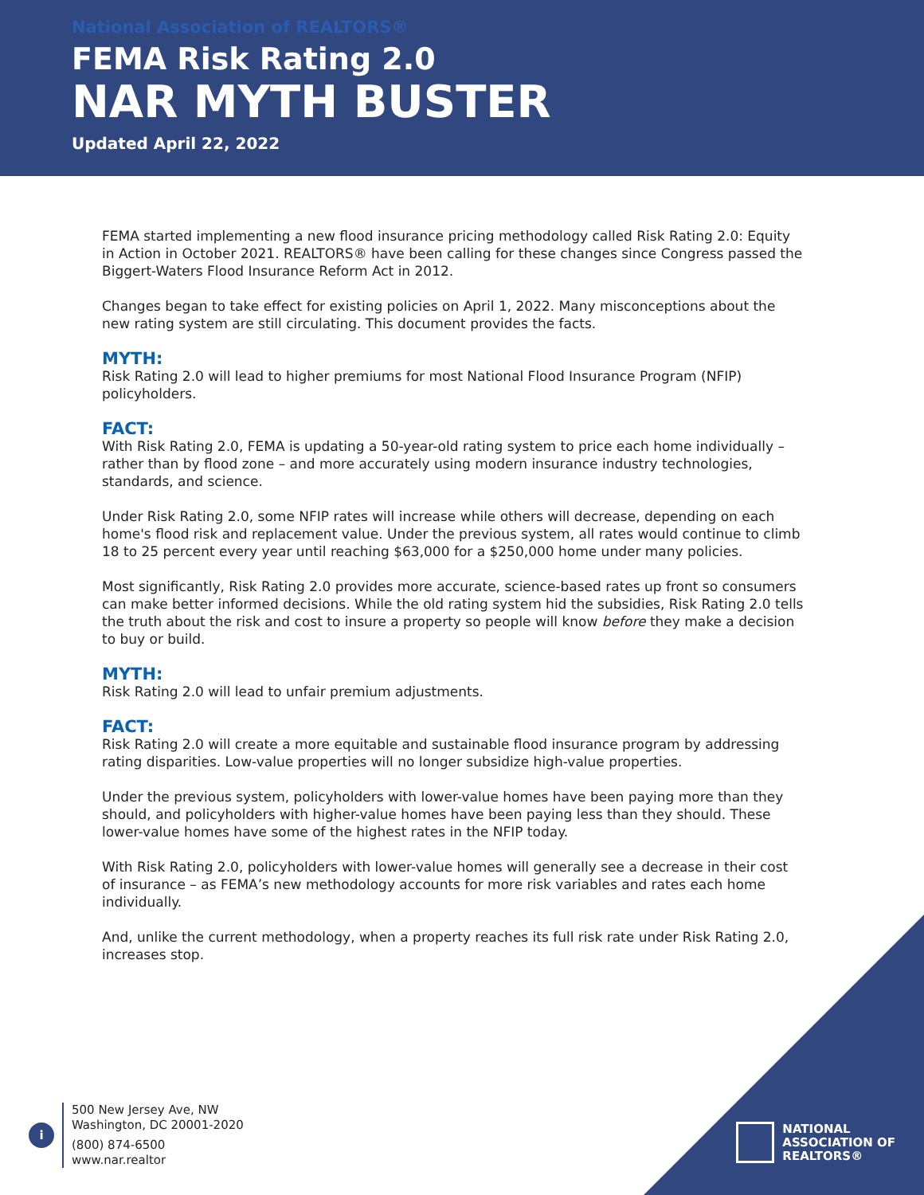National Association of REALTORS®
FEMA Risk Rating 2.0
NAR MYTH BUSTER
Updated April 22, 2022
FEMA started implementing a new flood insurance pricing methodology called Risk Rating 2.0: Equity in Action in October 2021. REALTORS® have been calling for these changes since Congress passed the Biggert-Waters Flood Insurance Reform Act in 2012.
Changes began to take effect for existing policies on April 1, 2022. Many misconceptions about the new rating system are still circulating. This document provides the facts.
MYTH:
Risk Rating 2.0 will lead to higher premiums for most National Flood Insurance Program (NFIP) policyholders.
FACT:
With Risk Rating 2.0, FEMA is updating a 50-year-old rating system to price each home individually – rather than by flood zone – and more accurately using modern insurance industry technologies, standards, and science.
Under Risk Rating 2.0, some NFIP rates will increase while others will decrease, depending on each home's flood risk and replacement value. Under the previous system, all rates would continue to climb 18 to 25 percent every year until reaching $63,000 for a $250,000 home under many policies.
Most significantly, Risk Rating 2.0 provides more accurate, science-based rates up front so consumers can make better informed decisions. While the old rating system hid the subsidies, Risk Rating 2.0 tells the truth about the risk and cost to insure a property so people will know before they make a decision to buy or build.
MYTH:
Risk Rating 2.0 will lead to unfair premium adjustments.
FACT:
Risk Rating 2.0 will create a more equitable and sustainable flood insurance program by addressing rating disparities. Low-value properties will no longer subsidize high-value properties.
Under the previous system, policyholders with lower-value homes have been paying more than they should, and policyholders with higher-value homes have been paying less than they should. These lower-value homes have some of the highest rates in the NFIP today.
With Risk Rating 2.0, policyholders with lower-value homes will generally see a decrease in their cost of insurance – as FEMA’s new methodology accounts for more risk variables and rates each home individually.
And, unlike the current methodology, when a property reaches its full risk rate under Risk Rating 2.0, increases stop.
i
500 New Jersey Ave, NW
Washington, DC 20001-2020
(800) 874-6500
www.nar.realtor
NATIONAL
ASSOCIATION OF
REALTORS®